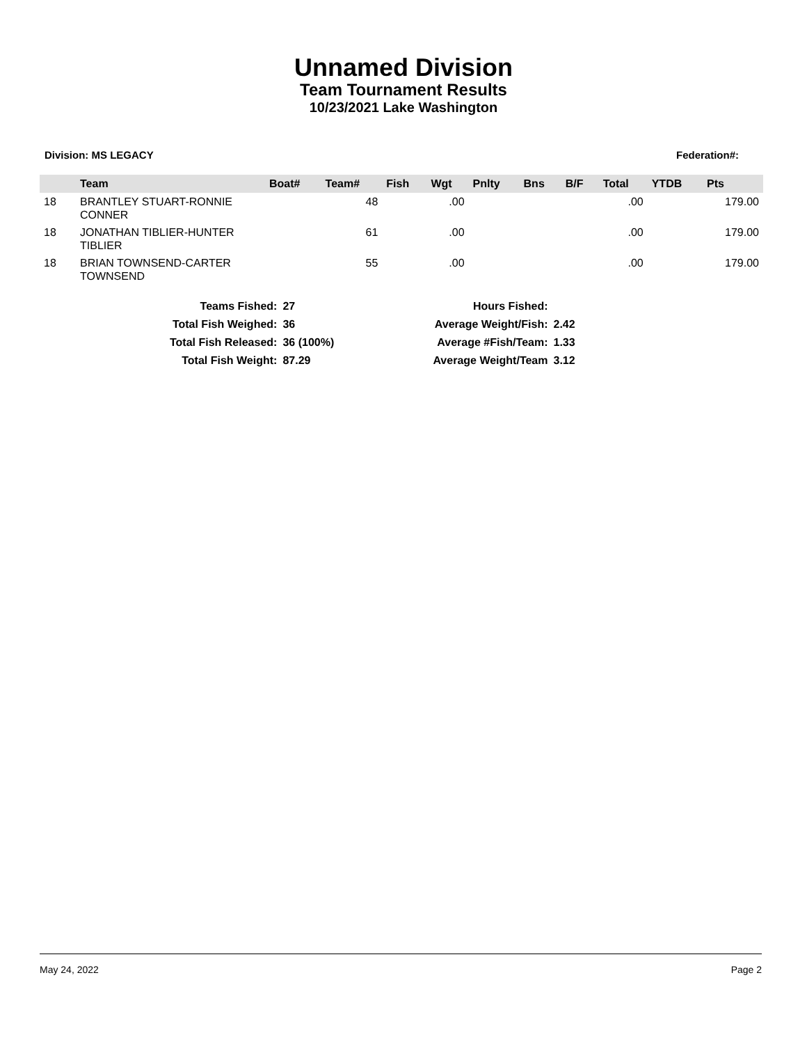Unnamed Division
Team Tournament Results
10/23/2021 Lake Washington
Division: MS LEGACY Federation#:
| | Team | Boat# | Team# | Fish | Wgt | Pnlty | Bns | B/F | Total | YTDB | Pts |
| --- | --- | --- | --- | --- | --- | --- | --- | --- | --- | --- | --- |
| 18 | BRANTLEY STUART-RONNIE CONNER | | 48 | | .00 | | | | .00 | | 179.00 |
| 18 | JONATHAN TIBLIER-HUNTER TIBLIER | | 61 | | .00 | | | | .00 | | 179.00 |
| 18 | BRIAN TOWNSEND-CARTER TOWNSEND | | 55 | | .00 | | | | .00 | | 179.00 |
| Teams Fished: | 27 | | Hours Fished: | |
| Total Fish Weighed: | 36 | | Average Weight/Fish: | 2.42 |
| Total Fish Released: | 36 (100%) | | Average #Fish/Team: | 1.33 |
| Total Fish Weight: | 87.29 | | Average Weight/Team | 3.12 |
May 24, 2022 Page 2